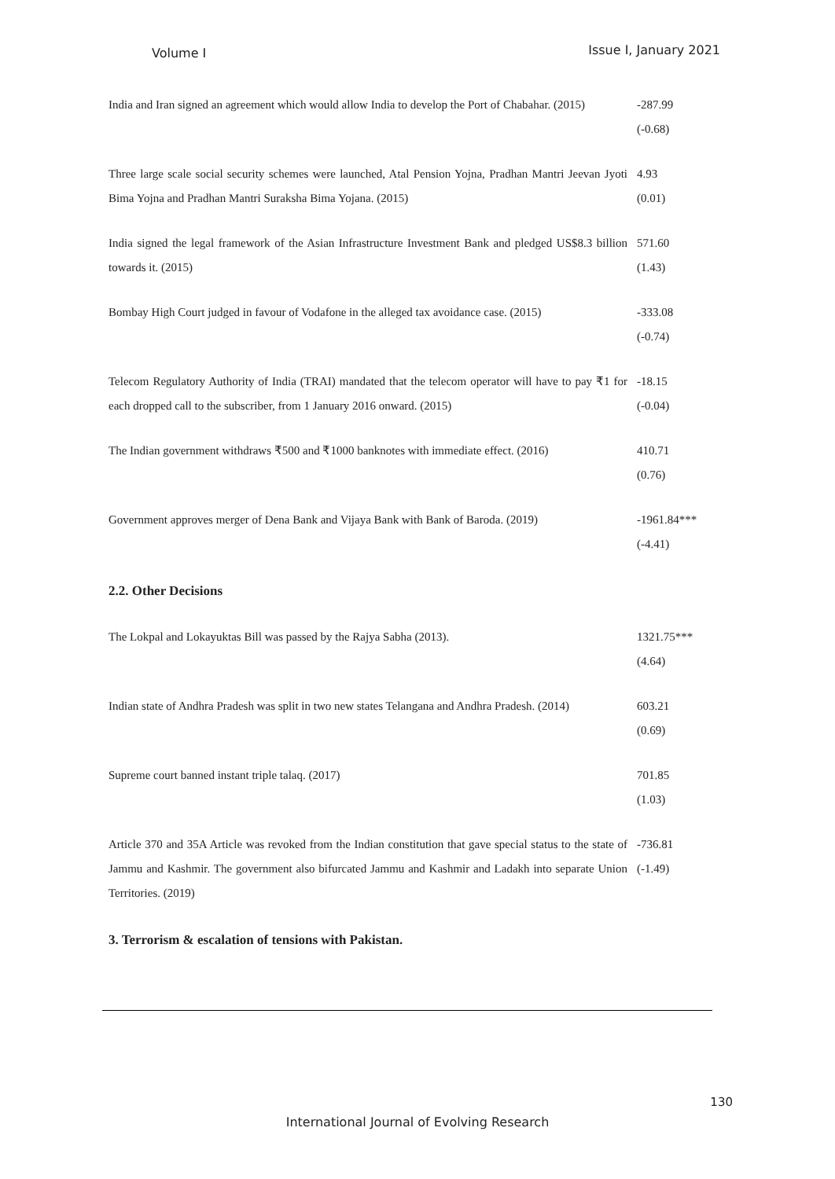Volume I Issue I, January 2021
| India and Iran signed an agreement which would allow India to develop the Port of Chabahar. (2015) | -287.99 (-0.68) |
| Three large scale social security schemes were launched, Atal Pension Yojna, Pradhan Mantri Jeevan Jyoti Bima Yojna and Pradhan Mantri Suraksha Bima Yojana. (2015) | 4.93 (0.01) |
| India signed the legal framework of the Asian Infrastructure Investment Bank and pledged US$8.3 billion towards it. (2015) | 571.60 (1.43) |
| Bombay High Court judged in favour of Vodafone in the alleged tax avoidance case. (2015) | -333.08 (-0.74) |
| Telecom Regulatory Authority of India (TRAI) mandated that the telecom operator will have to pay ₹1 for each dropped call to the subscriber, from 1 January 2016 onward. (2015) | -18.15 (-0.04) |
| The Indian government withdraws ₹500 and ₹1000 banknotes with immediate effect. (2016) | 410.71 (0.76) |
| Government approves merger of Dena Bank and Vijaya Bank with Bank of Baroda. (2019) | -1961.84*** (-4.41) |
| 2.2. Other Decisions | |
| The Lokpal and Lokayuktas Bill was passed by the Rajya Sabha (2013). | 1321.75*** (4.64) |
| Indian state of Andhra Pradesh was split in two new states Telangana and Andhra Pradesh. (2014) | 603.21 (0.69) |
| Supreme court banned instant triple talaq. (2017) | 701.85 (1.03) |
| Article 370 and 35A Article was revoked from the Indian constitution that gave special status to the state of Jammu and Kashmir. The government also bifurcated Jammu and Kashmir and Ladakh into separate Union Territories. (2019) | -736.81 (-1.49) |
| 3. Terrorism & escalation of tensions with Pakistan. | |
130
International Journal of Evolving Research